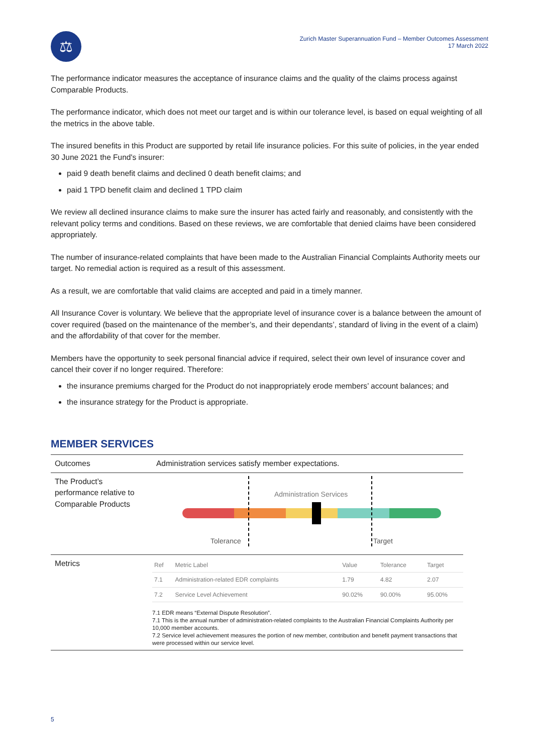⚖
Zurich Master Superannuation Fund – Member Outcomes Assessment
17 March 2022
The performance indicator measures the acceptance of insurance claims and the quality of the claims process against Comparable Products.
The performance indicator, which does not meet our target and is within our tolerance level, is based on equal weighting of all the metrics in the above table.
The insured benefits in this Product are supported by retail life insurance policies. For this suite of policies, in the year ended 30 June 2021 the Fund's insurer:
paid 9 death benefit claims and declined 0 death benefit claims; and
paid 1 TPD benefit claim and declined 1 TPD claim
We review all declined insurance claims to make sure the insurer has acted fairly and reasonably, and consistently with the relevant policy terms and conditions. Based on these reviews, we are comfortable that denied claims have been considered appropriately.
The number of insurance-related complaints that have been made to the Australian Financial Complaints Authority meets our target. No remedial action is required as a result of this assessment.
As a result, we are comfortable that valid claims are accepted and paid in a timely manner.
All Insurance Cover is voluntary. We believe that the appropriate level of insurance cover is a balance between the amount of cover required (based on the maintenance of the member’s, and their dependants’, standard of living in the event of a claim) and the affordability of that cover for the member.
Members have the opportunity to seek personal financial advice if required, select their own level of insurance cover and cancel their cover if no longer required. Therefore:
the insurance premiums charged for the Product do not inappropriately erode members’ account balances; and
the insurance strategy for the Product is appropriate.
MEMBER SERVICES
| Outcomes | Administration services satisfy member expectations. |
| The Product’s performance relative to Comparable Products | Administration Services Tolerance Target |
| Metrics | / Ref / Metric Label / Value / Tolerance / Target / / --- / --- / --- / --- / --- / / 7.1 / Administration-related EDR complaints / 1.79 / 4.82 / 2.07 / / 7.2 / Service Level Achievement / 90.02% / 90.00% / 95.00% / 7.1 EDR means “External Dispute Resolution”. 7.1 This is the annual number of administration-related complaints to the Australian Financial Complaints Authority per 10,000 member accounts. 7.2 Service level achievement measures the portion of new member, contribution and benefit payment transactions that were processed within our service level. |
5